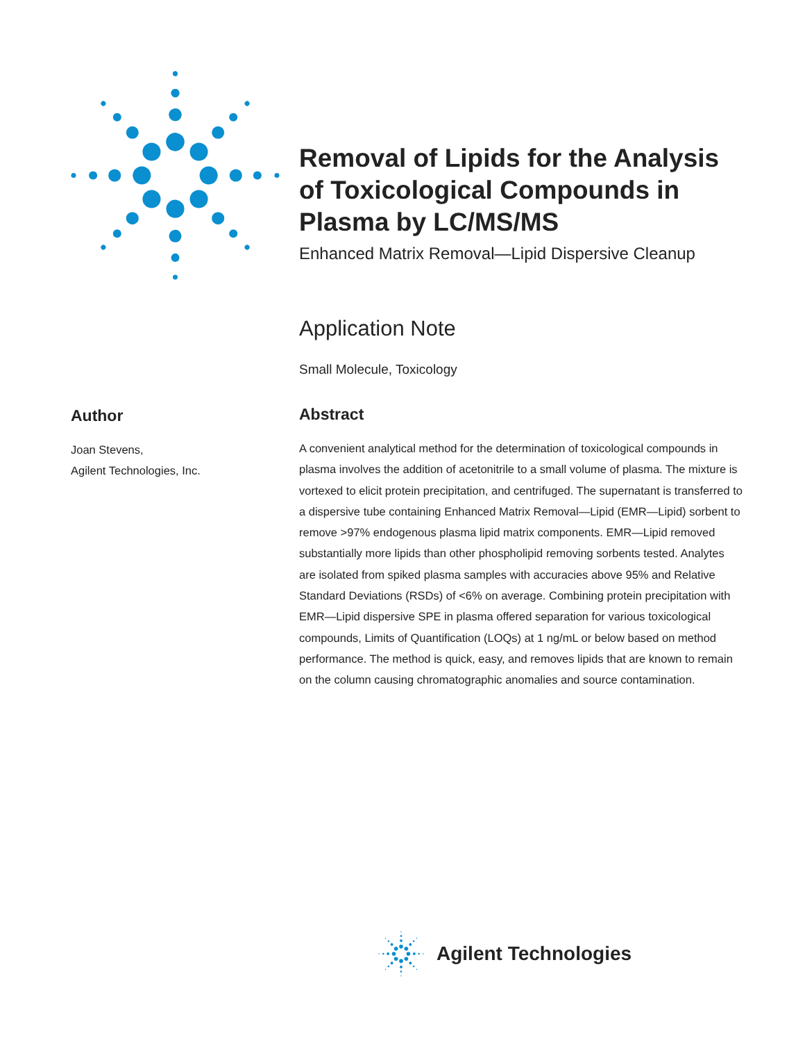Removal of Lipids for the Analysis of Toxicological Compounds in Plasma by LC/MS/MS
Enhanced Matrix Removal—Lipid Dispersive Cleanup
Application Note
Small Molecule, Toxicology
Abstract
A convenient analytical method for the determination of toxicological compounds in plasma involves the addition of acetonitrile to a small volume of plasma. The mixture is vortexed to elicit protein precipitation, and centrifuged. The supernatant is transferred to a dispersive tube containing Enhanced Matrix Removal—Lipid (EMR—Lipid) sorbent to remove >97% endogenous plasma lipid matrix components. EMR—Lipid removed substantially more lipids than other phospholipid removing sorbents tested. Analytes are isolated from spiked plasma samples with accuracies above 95% and Relative Standard Deviations (RSDs) of <6% on average. Combining protein precipitation with EMR—Lipid dispersive SPE in plasma offered separation for various toxicological compounds, Limits of Quantification (LOQs) at 1 ng/mL or below based on method performance. The method is quick, easy, and removes lipids that are known to remain on the column causing chromatographic anomalies and source contamination.
Author
Joan Stevens,
Agilent Technologies, Inc.
Agilent Technologies